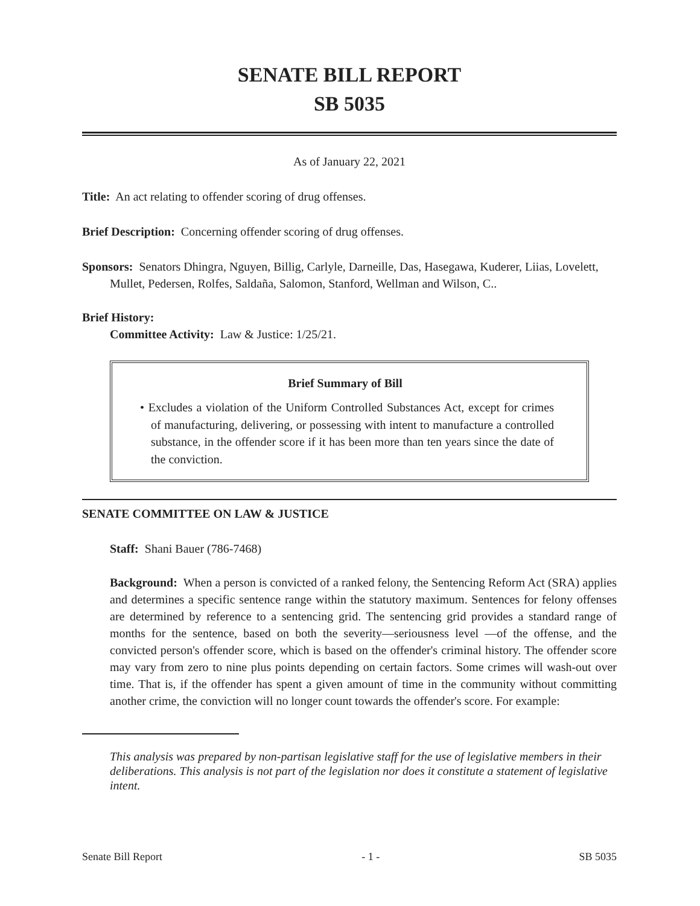SENATE BILL REPORT
SB 5035
As of January 22, 2021
Title: An act relating to offender scoring of drug offenses.
Brief Description: Concerning offender scoring of drug offenses.
Sponsors: Senators Dhingra, Nguyen, Billig, Carlyle, Darneille, Das, Hasegawa, Kuderer, Liias, Lovelett, Mullet, Pedersen, Rolfes, Saldaña, Salomon, Stanford, Wellman and Wilson, C..
Brief History:
Committee Activity: Law & Justice: 1/25/21.
Brief Summary of Bill
• Excludes a violation of the Uniform Controlled Substances Act, except for crimes of manufacturing, delivering, or possessing with intent to manufacture a controlled substance, in the offender score if it has been more than ten years since the date of the conviction.
SENATE COMMITTEE ON LAW & JUSTICE
Staff: Shani Bauer (786-7468)
Background: When a person is convicted of a ranked felony, the Sentencing Reform Act (SRA) applies and determines a specific sentence range within the statutory maximum. Sentences for felony offenses are determined by reference to a sentencing grid. The sentencing grid provides a standard range of months for the sentence, based on both the severity—seriousness level —of the offense, and the convicted person's offender score, which is based on the offender's criminal history. The offender score may vary from zero to nine plus points depending on certain factors. Some crimes will wash-out over time. That is, if the offender has spent a given amount of time in the community without committing another crime, the conviction will no longer count towards the offender's score. For example:
This analysis was prepared by non-partisan legislative staff for the use of legislative members in their deliberations. This analysis is not part of the legislation nor does it constitute a statement of legislative intent.
Senate Bill Report - 1 - SB 5035